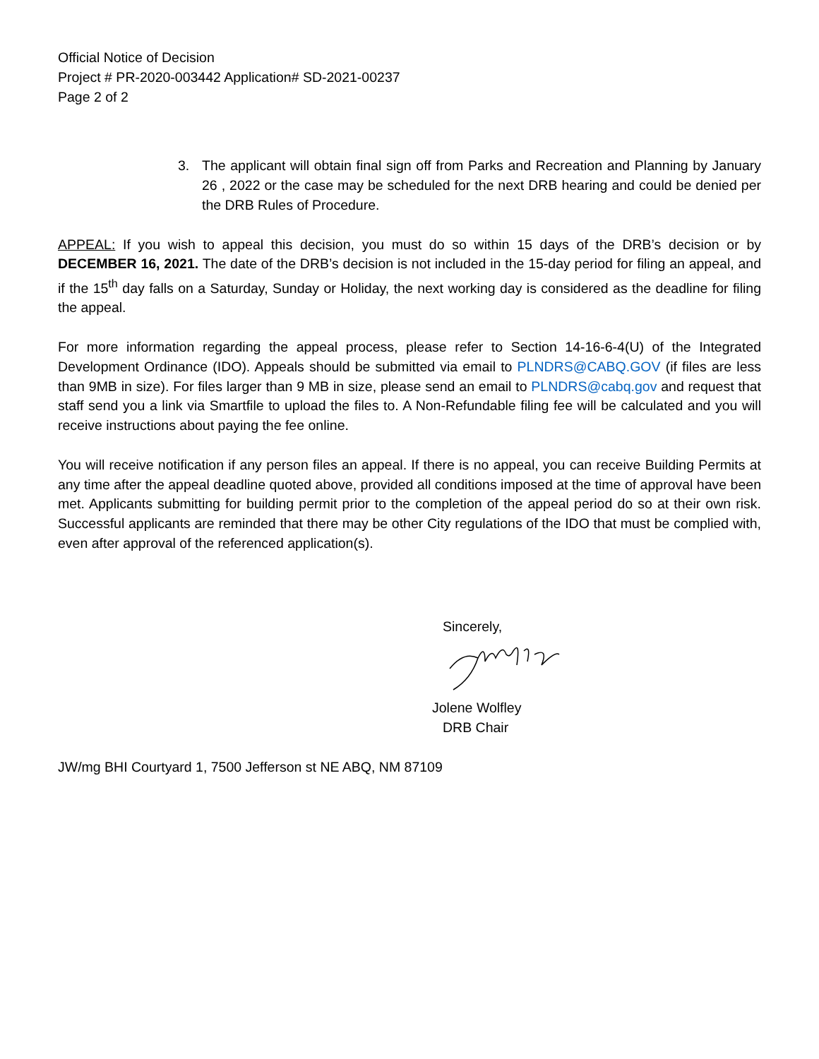Official Notice of Decision
Project # PR-2020-003442 Application# SD-2021-00237
Page 2 of 2
3. The applicant will obtain final sign off from Parks and Recreation and Planning by January 26 , 2022 or the case may be scheduled for the next DRB hearing and could be denied per the DRB Rules of Procedure.
APPEAL: If you wish to appeal this decision, you must do so within 15 days of the DRB’s decision or by DECEMBER 16, 2021. The date of the DRB’s decision is not included in the 15-day period for filing an appeal, and if the 15<sup>th</sup> day falls on a Saturday, Sunday or Holiday, the next working day is considered as the deadline for filing the appeal.
For more information regarding the appeal process, please refer to Section 14-16-6-4(U) of the Integrated Development Ordinance (IDO). Appeals should be submitted via email to PLNDRS@CABQ.GOV (if files are less than 9MB in size). For files larger than 9 MB in size, please send an email to PLNDRS@cabq.gov and request that staff send you a link via Smartfile to upload the files to. A Non-Refundable filing fee will be calculated and you will receive instructions about paying the fee online.
You will receive notification if any person files an appeal. If there is no appeal, you can receive Building Permits at any time after the appeal deadline quoted above, provided all conditions imposed at the time of approval have been met. Applicants submitting for building permit prior to the completion of the appeal period do so at their own risk. Successful applicants are reminded that there may be other City regulations of the IDO that must be complied with, even after approval of the referenced application(s).
Sincerely,
Jolene Wolfley
DRB Chair
JW/mg BHI Courtyard 1, 7500 Jefferson st NE ABQ, NM 87109